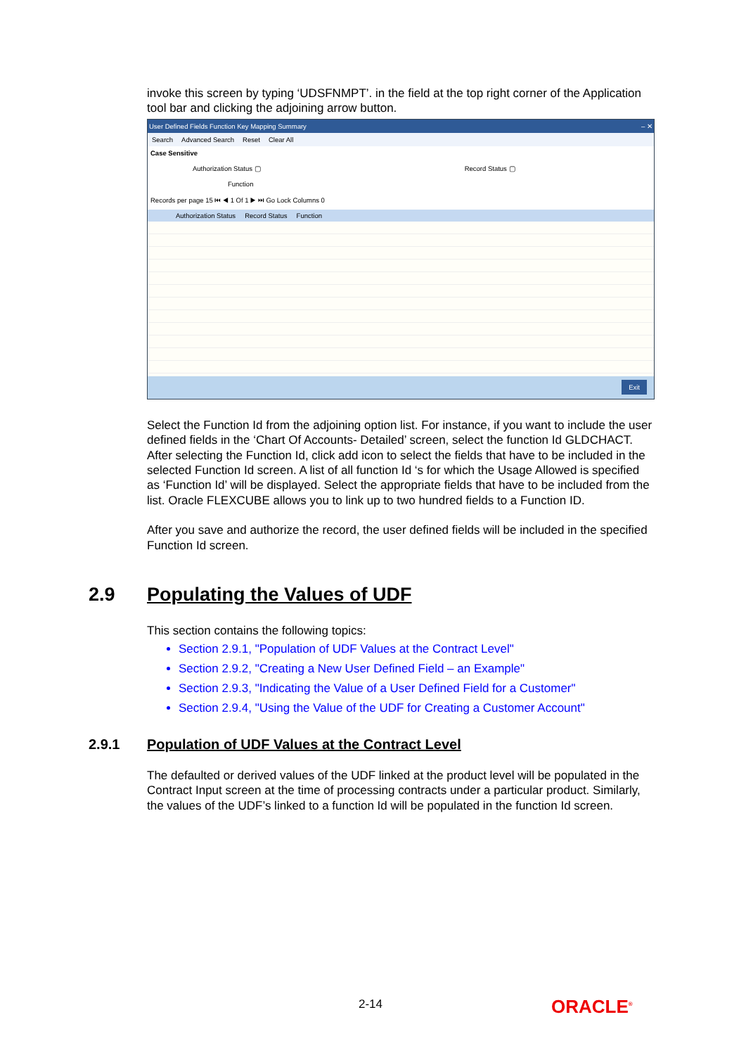invoke this screen by typing ‘UDSFNMPT’. in the field at the top right corner of the Application tool bar and clicking the adjoining arrow button.
User Defined Fields Function Key Mapping Summary ‒ ✕
Search Advanced Search Reset Clear All
Case Sensitive
Authorization Status ▢ Record Status ▢
Function
Records per page 15 ⏮ ◀ 1 Of 1 ▶ ⏭ Go Lock Columns 0
Authorization Status Record Status Function
Exit
Select the Function Id from the adjoining option list. For instance, if you want to include the user defined fields in the ‘Chart Of Accounts- Detailed’ screen, select the function Id GLDCHACT. After selecting the Function Id, click add icon to select the fields that have to be included in the selected Function Id screen. A list of all function Id ‘s for which the Usage Allowed is specified as ‘Function Id’ will be displayed. Select the appropriate fields that have to be included from the list. Oracle FLEXCUBE allows you to link up to two hundred fields to a Function ID.
After you save and authorize the record, the user defined fields will be included in the specified Function Id screen.
2.9 Populating the Values of UDF
This section contains the following topics:
Section 2.9.1, "Population of UDF Values at the Contract Level"
Section 2.9.2, "Creating a New User Defined Field – an Example"
Section 2.9.3, "Indicating the Value of a User Defined Field for a Customer"
Section 2.9.4, "Using the Value of the UDF for Creating a Customer Account"
2.9.1 Population of UDF Values at the Contract Level
The defaulted or derived values of the UDF linked at the product level will be populated in the Contract Input screen at the time of processing contracts under a particular product. Similarly, the values of the UDF’s linked to a function Id will be populated in the function Id screen.
2-14 ORACLE<sup>®</sup>